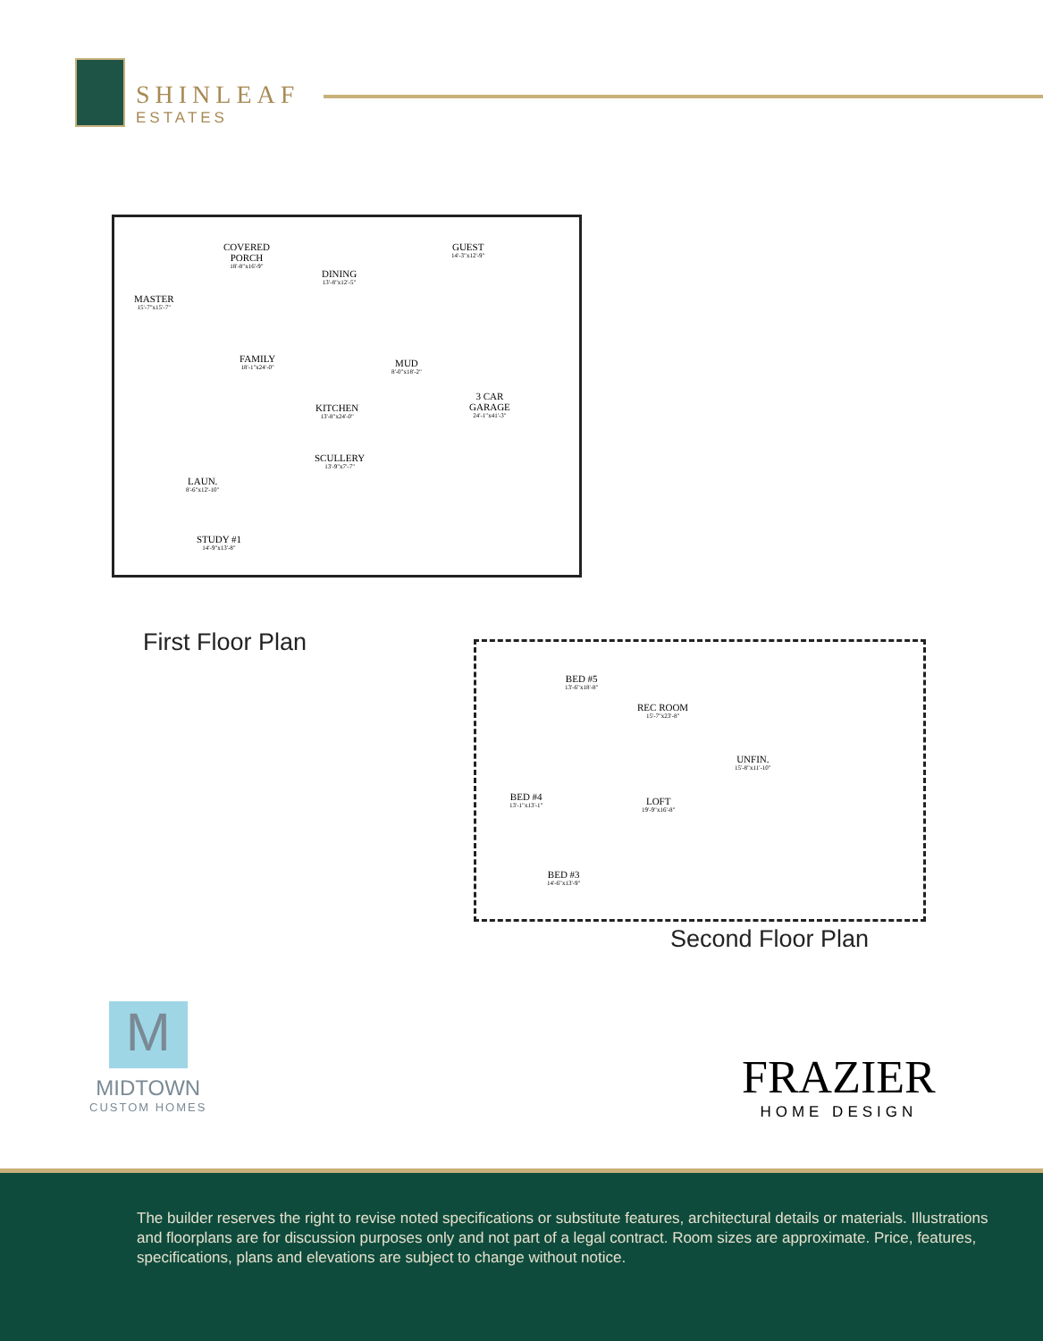SHINLEAF
ESTATES
COVERED
PORCH
18'-8"x16'-9"
MASTER
15'-7"x15'-7"
DINING
13'-8"x12'-5"
GUEST
14'-3"x12'-9"
FAMILY
18'-1"x24'-0"
MUD
8'-0"x18'-2"
3 CAR
GARAGE
24'-1"x41'-3"
KITCHEN
13'-8"x24'-0"
SCULLERY
13'-9"x7'-7"
LAUN.
8'-6"x12'-10"
STUDY #1
14'-9"x13'-8"
First Floor Plan
BED #5
13'-6"x18'-8"
REC ROOM
15'-7"x23'-8"
UNFIN.
15'-8"x11'-10"
BED #4
13'-1"x13'-1"
LOFT
19'-9"x16'-8"
BED #3
14'-6"x13'-9"
Second Floor Plan
M
MIDTOWN
CUSTOM HOMES
FRAZIER
HOME DESIGN
The builder reserves the right to revise noted specifications or substitute features, architectural details or materials. Illustrations and floorplans are for discussion purposes only and not part of a legal contract. Room sizes are approximate. Price, features, specifications, plans and elevations are subject to change without notice.